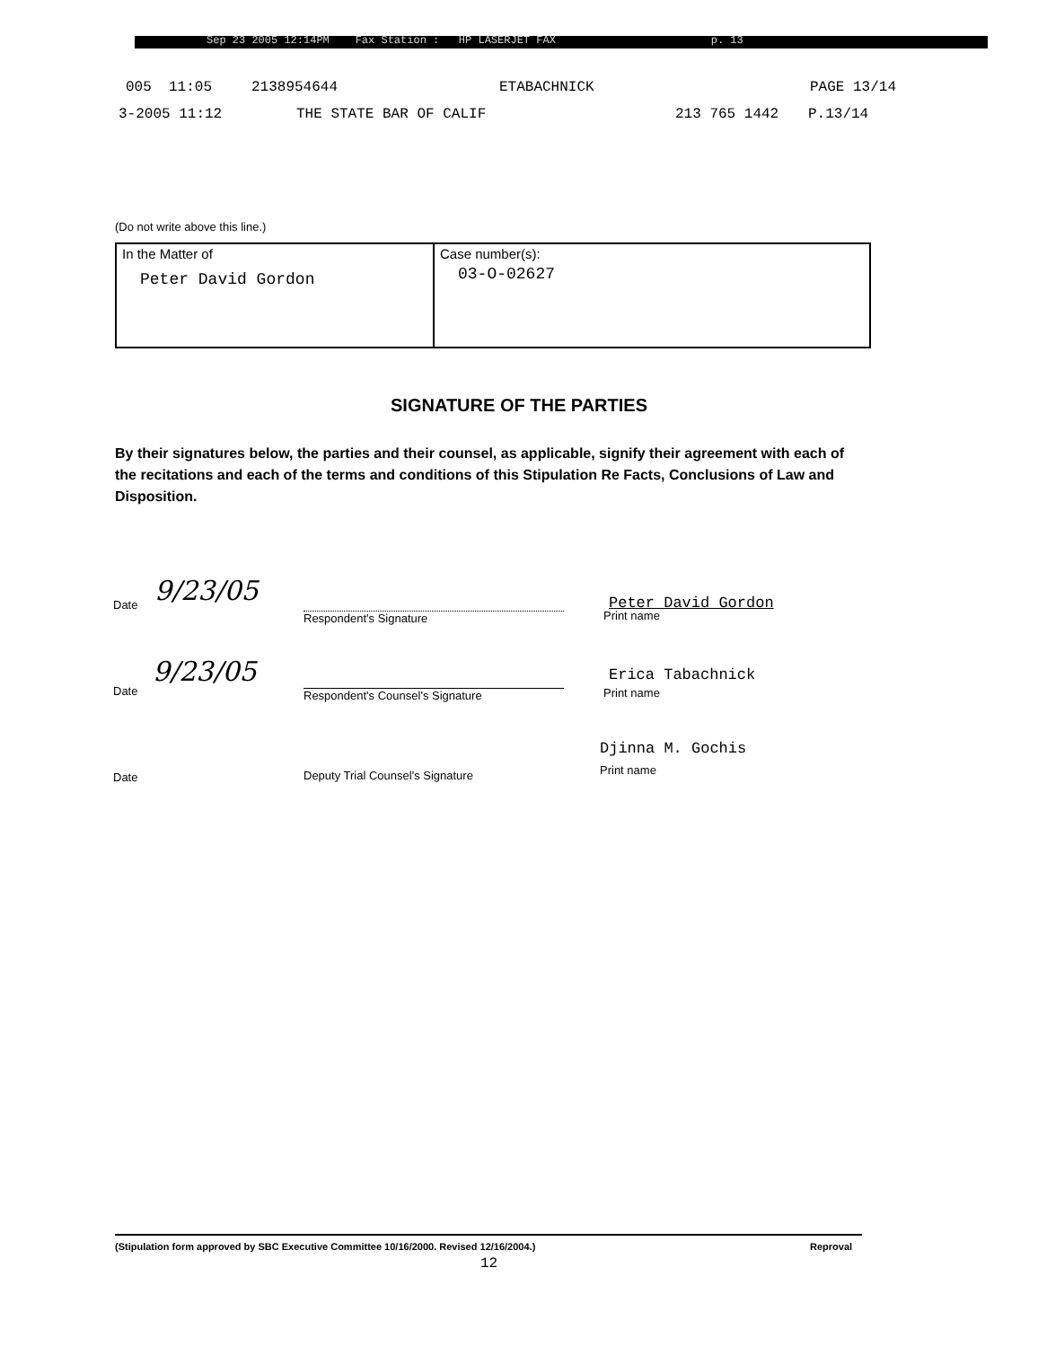Sep 23 2005 12:14PM Fax Station : HP LASERJET FAX p. 13
005 11:05 2138954644 ETABACHNICK PAGE 13/14
3-2005 11:12 THE STATE BAR OF CALIF 213 765 1442 P.13/14
(Do not write above this line.)
| In the Matter of Peter David Gordon | Case number(s): 03-O-02627 |
SIGNATURE OF THE PARTIES
By their signatures below, the parties and their counsel, as applicable, signify their agreement with each of the recitations and each of the terms and conditions of this Stipulation Re Facts, Conclusions of Law and Disposition.
9/23/05
Date
Respondent's Signature
Peter David Gordon
Print name
9/23/05
Date Respondent's Counsel's Signature
Erica Tabachnick
Print name
Date
Deputy Trial Counsel's Signature
Djinna M. Gochis
Print name
(Stipulation form approved by SBC Executive Committee 10/16/2000. Revised 12/16/2004.)
Reproval
12